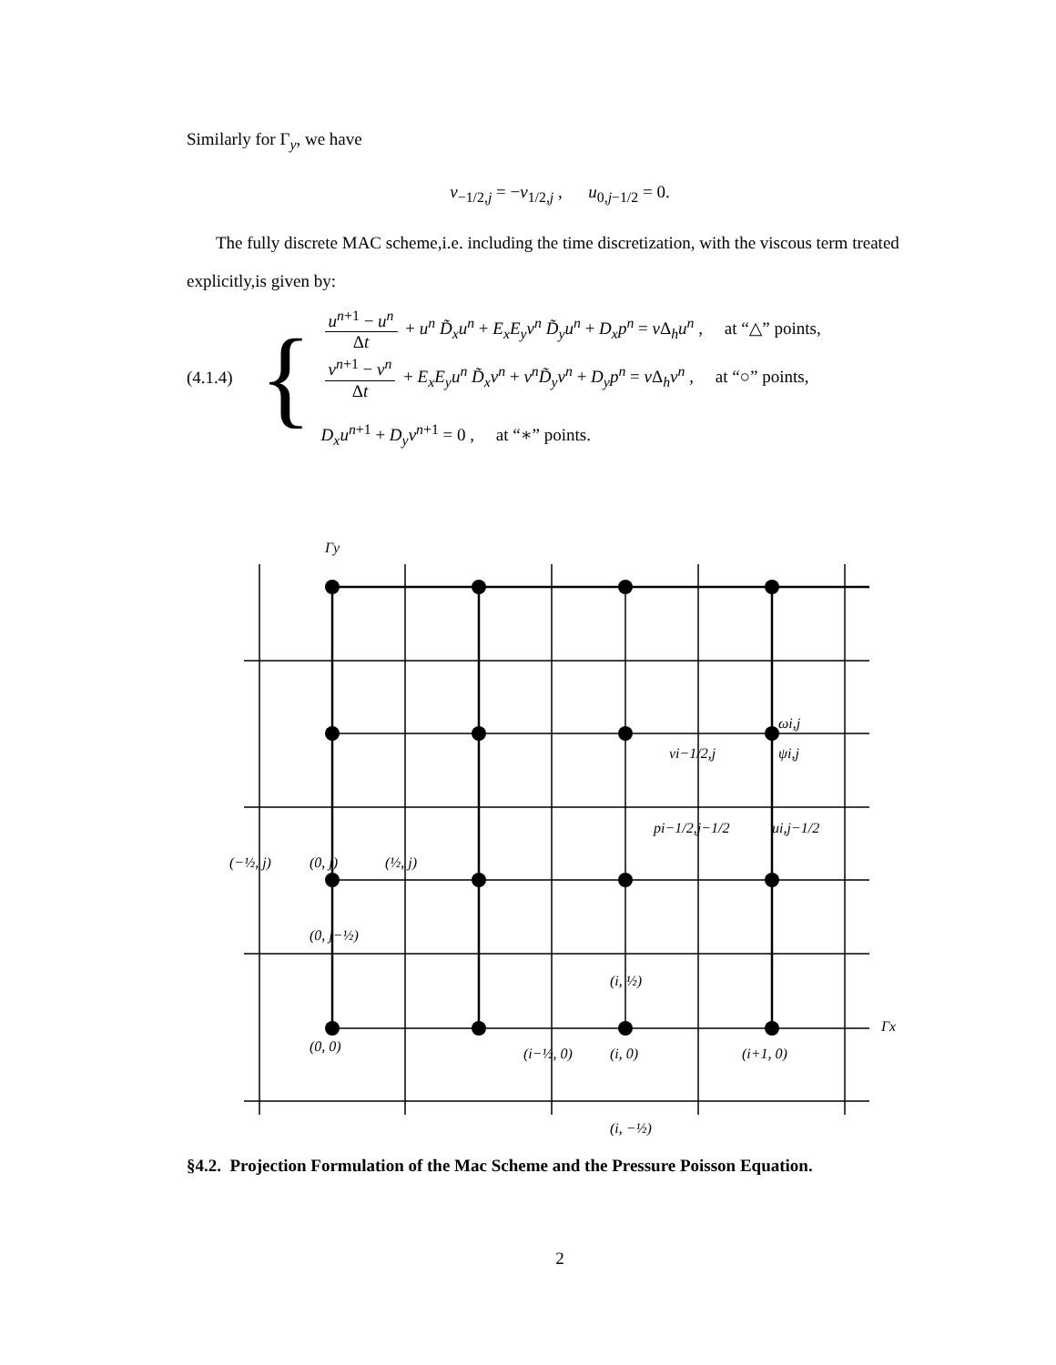Similarly for Γ<sub>y</sub>, we have
v<sub>−1/2,j</sub> = −v<sub>1/2,j</sub> , u<sub>0,j−1/2</sub> = 0.
The fully discrete MAC scheme,i.e. including the time discretization, with the viscous term treated explicitly,is given by:
(4.1.4) {
u<sup>n+1</sup> − u<sup>n</sup> Δt + u<sup>n</sup> D̃<sub>x</sub>u<sup>n</sup> + E<sub>x</sub>E<sub>y</sub>v<sup>n</sup> D̃<sub>y</sub>u<sup>n</sup> + D<sub>x</sub>p<sup>n</sup> = ν Δ<sub>h</sub>u<sup>n</sup> , at “△” points,
v<sup>n+1</sup> − v<sup>n</sup> Δt + E<sub>x</sub>E<sub>y</sub>u<sup>n</sup> D̃<sub>x</sub>v<sup>n</sup> + v<sup>n</sup>D̃<sub>y</sub>v<sup>n</sup> + D<sub>y</sub>p<sup>n</sup> = ν Δ<sub>h</sub>v<sup>n</sup> , at “○” points,
D<sub>x</sub>u<sup>n+1</sup> + D<sub>y</sub>v<sup>n+1</sup> = 0 , at “∗” points.
Γy
ωi,j
vi−1/2,j
ψi,j
pi−1/2,j−1/2
ui,j−1/2
(−½, j)
(0, j)
(½, j)
(0, j−½)
(i, ½)
Γx
(0, 0)
(i−½, 0)
(i, 0)
(i+1, 0)
(i, −½)
§4.2. Projection Formulation of the Mac Scheme and the Pressure Poisson Equation.
2